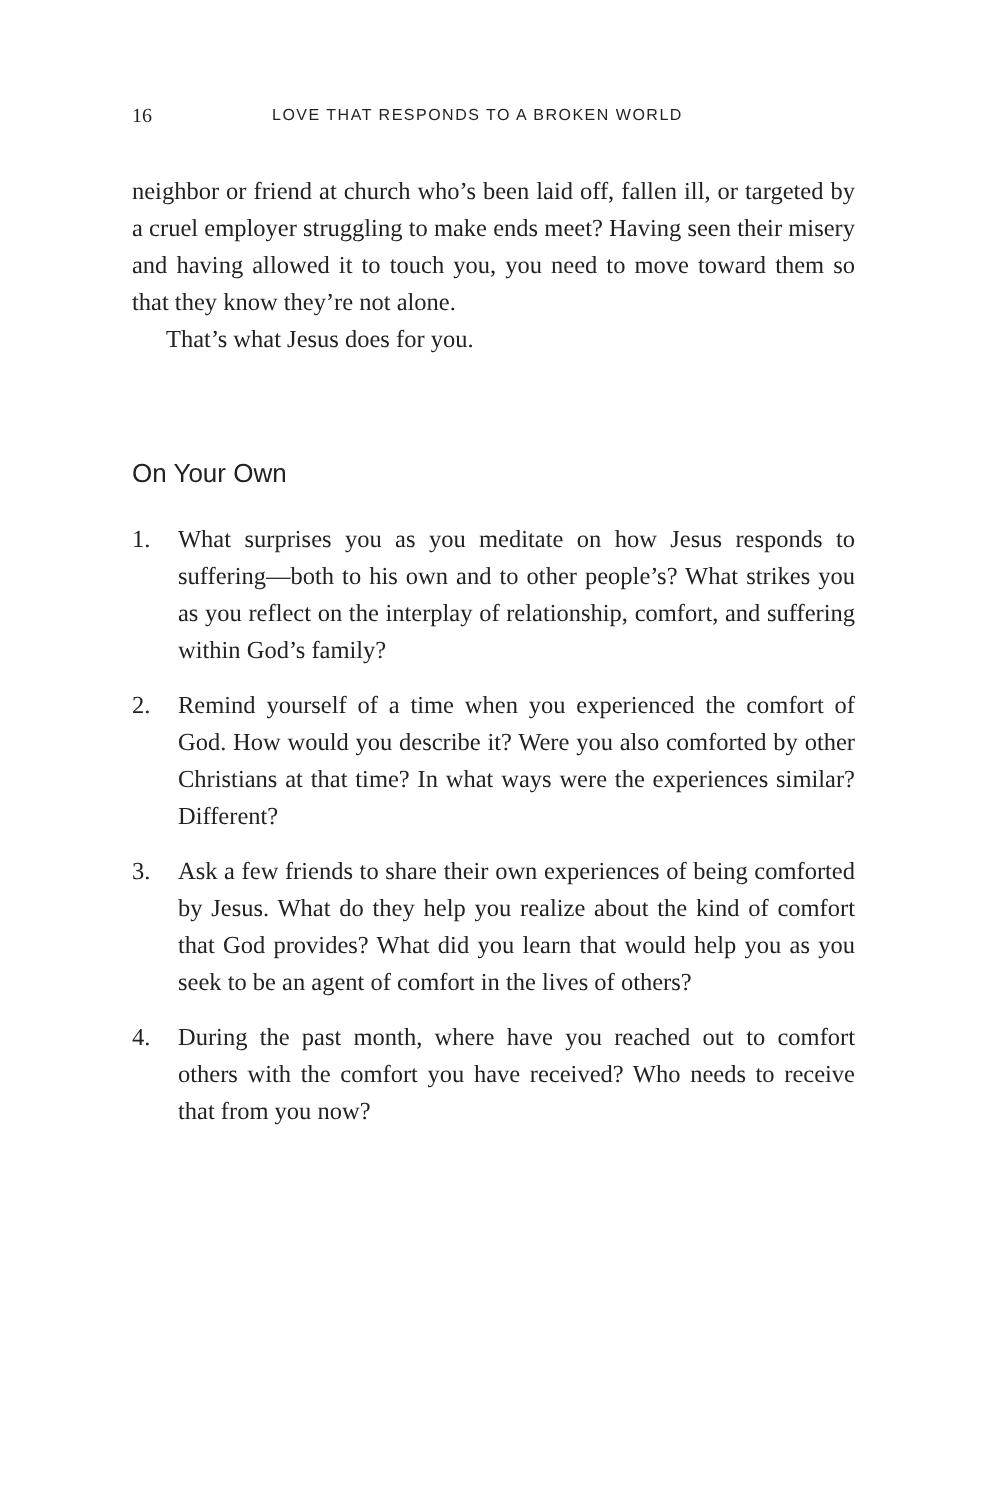16 LOVE THAT RESPONDS TO A BROKEN WORLD
neighbor or friend at church who’s been laid off, fallen ill, or targeted by a cruel employer struggling to make ends meet? Having seen their misery and having allowed it to touch you, you need to move toward them so that they know they’re not alone.
That’s what Jesus does for you.
On Your Own
1. What surprises you as you meditate on how Jesus responds to suffering—both to his own and to other people’s? What strikes you as you reflect on the interplay of relationship, comfort, and suffering within God’s family?
2. Remind yourself of a time when you experienced the comfort of God. How would you describe it? Were you also comforted by other Christians at that time? In what ways were the experiences similar? Different?
3. Ask a few friends to share their own experiences of being comforted by Jesus. What do they help you realize about the kind of comfort that God provides? What did you learn that would help you as you seek to be an agent of comfort in the lives of others?
4. During the past month, where have you reached out to comfort others with the comfort you have received? Who needs to receive that from you now?